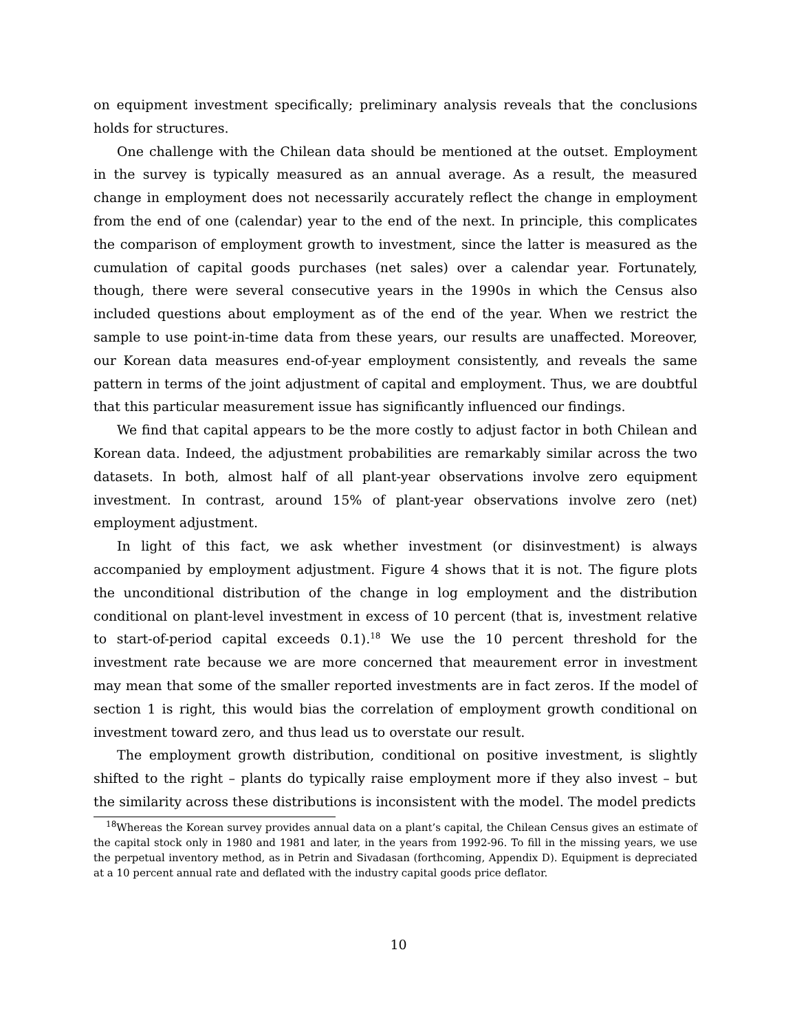on equipment investment specifically; preliminary analysis reveals that the conclusions holds for structures.
One challenge with the Chilean data should be mentioned at the outset. Employment in the survey is typically measured as an annual average. As a result, the measured change in employment does not necessarily accurately reflect the change in employment from the end of one (calendar) year to the end of the next. In principle, this complicates the comparison of employment growth to investment, since the latter is measured as the cumulation of capital goods purchases (net sales) over a calendar year. Fortunately, though, there were several consecutive years in the 1990s in which the Census also included questions about employment as of the end of the year. When we restrict the sample to use point-in-time data from these years, our results are unaffected. Moreover, our Korean data measures end-of-year employment consistently, and reveals the same pattern in terms of the joint adjustment of capital and employment. Thus, we are doubtful that this particular measurement issue has significantly influenced our findings.
We find that capital appears to be the more costly to adjust factor in both Chilean and Korean data. Indeed, the adjustment probabilities are remarkably similar across the two datasets. In both, almost half of all plant-year observations involve zero equipment investment. In contrast, around 15% of plant-year observations involve zero (net) employment adjustment.
In light of this fact, we ask whether investment (or disinvestment) is always accompanied by employment adjustment. Figure 4 shows that it is not. The figure plots the unconditional distribution of the change in log employment and the distribution conditional on plant-level investment in excess of 10 percent (that is, investment relative to start-of-period capital exceeds 0.1).<sup>18</sup> We use the 10 percent threshold for the investment rate because we are more concerned that meaurement error in investment may mean that some of the smaller reported investments are in fact zeros. If the model of section 1 is right, this would bias the correlation of employment growth conditional on investment toward zero, and thus lead us to overstate our result.
The employment growth distribution, conditional on positive investment, is slightly shifted to the right – plants do typically raise employment more if they also invest – but the similarity across these distributions is inconsistent with the model. The model predicts
<sup>18</sup> Whereas the Korean survey provides annual data on a plant’s capital, the Chilean Census gives an estimate of the capital stock only in 1980 and 1981 and later, in the years from 1992-96. To fill in the missing years, we use the perpetual inventory method, as in Petrin and Sivadasan (forthcoming, Appendix D). Equipment is depreciated at a 10 percent annual rate and deflated with the industry capital goods price deflator.
10